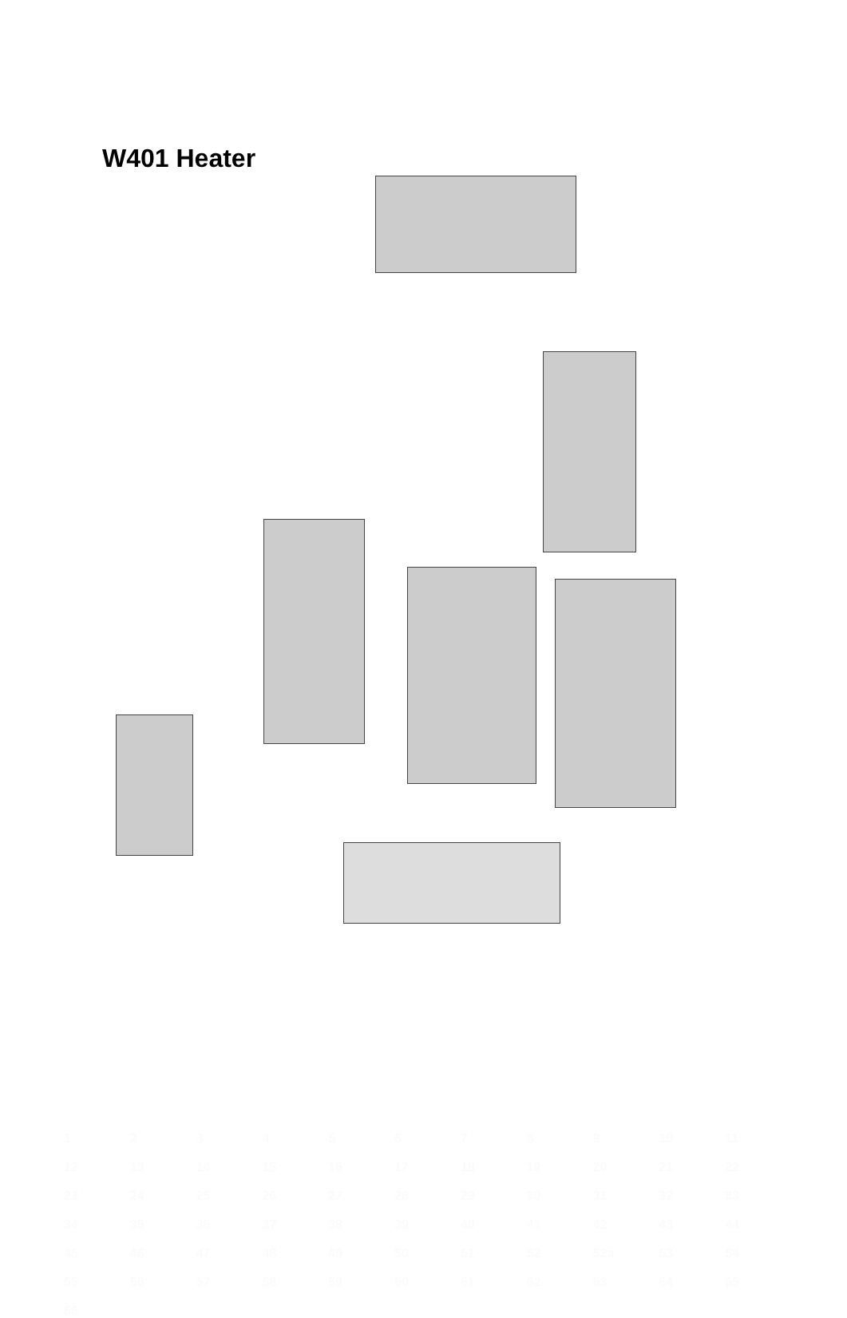W401 Heater
1 2 3 4 5 6 7 8 9 10 11 12 13 14 15 16 17 18 19 20 21 22 23 24 25 26 27 28 29 30 31 32 33 34 35 36 37 38 39 40 41 42 43 44 45 46 47 48 49 50 51 52 52a 53 54 55 56 57 58 59 60 61 62 63 64 65 66